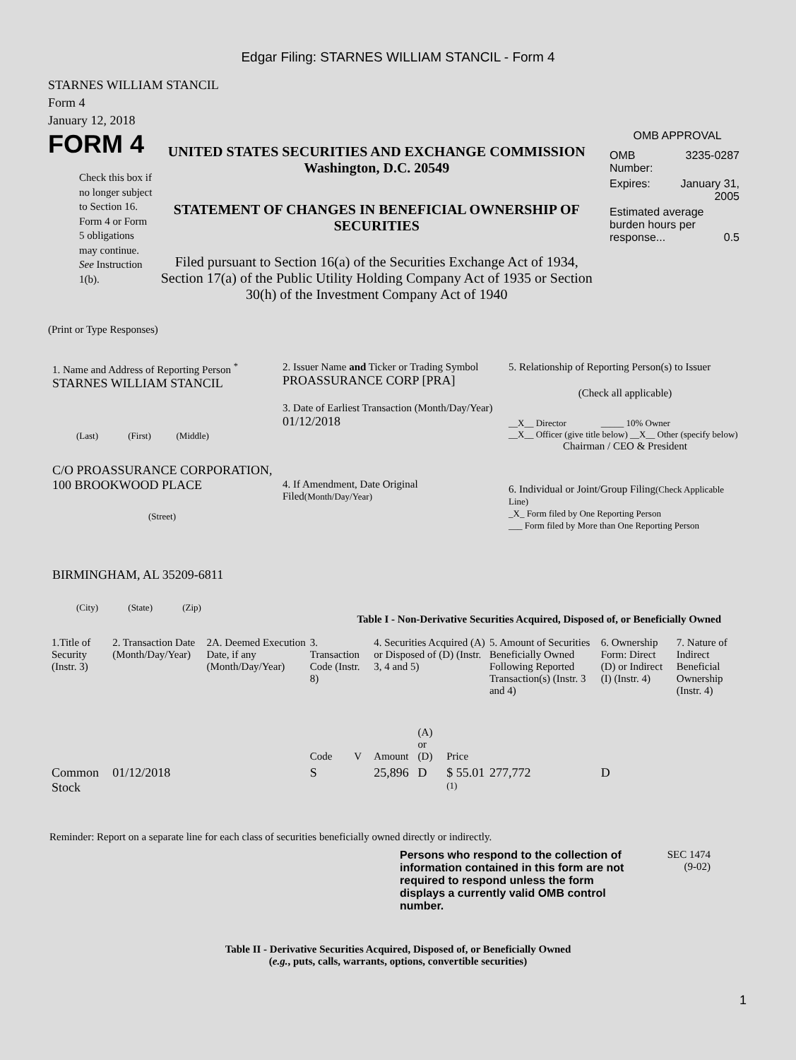Edgar Filing: STARNES WILLIAM STANCIL - Form 4
STARNES WILLIAM STANCIL
Form 4
January 12, 2018
FORM 4
Check this box if no longer subject to Section 16. Form 4 or Form 5 obligations may continue. See Instruction 1(b).
UNITED STATES SECURITIES AND EXCHANGE COMMISSION
Washington, D.C. 20549
STATEMENT OF CHANGES IN BENEFICIAL OWNERSHIP OF SECURITIES
Filed pursuant to Section 16(a) of the Securities Exchange Act of 1934, Section 17(a) of the Public Utility Holding Company Act of 1935 or Section 30(h) of the Investment Company Act of 1940
OMB APPROVAL
| OMB Number: | 3235-0287 |
| Expires: | January 31, 2005 |
| Estimated average burden hours per response... 0.5 | |
(Print or Type Responses)
1. Name and Address of Reporting Person <sup>*</sup>
STARNES WILLIAM STANCIL
(Last) (First) (Middle)
C/O PROASSURANCE CORPORATION, 100 BROOKWOOD PLACE
(Street)
BIRMINGHAM, AL 35209-6811
(City) (State) (Zip)
2. Issuer Name and Ticker or Trading Symbol
PROASSURANCE CORP [PRA]
3. Date of Earliest Transaction (Month/Day/Year)
01/12/2018
4. If Amendment, Date Original Filed(Month/Day/Year)
5. Relationship of Reporting Person(s) to Issuer
(Check all applicable)
__X__ Director _____ 10% Owner
__X__ Officer (give title below) __X__ Other (specify below)
Chairman / CEO & President
6. Individual or Joint/Group Filing(Check Applicable Line)
_X_ Form filed by One Reporting Person
___ Form filed by More than One Reporting Person
Table I - Non-Derivative Securities Acquired, Disposed of, or Beneficially Owned
| 1.Title of Security (Instr. 3) | 2. Transaction Date (Month/Day/Year) | 2A. Deemed Execution Date, if any (Month/Day/Year) | 3. Transaction Code (Instr. 8) | | 4. Securities Acquired (A) or Disposed of (D) (Instr. 3, 4 and 5) | | | 5. Amount of Securities Beneficially Owned Following Reported Transaction(s) (Instr. 3 and 4) | 6. Ownership Form: Direct (D) or Indirect (I) (Instr. 4) | 7. Nature of Indirect Beneficial Ownership (Instr. 4) |
| --- | --- | --- | --- | --- | --- | --- | --- | --- | --- | --- |
| | | | Code | V | Amount | (A) or (D) | Price | | | |
| Common Stock | 01/12/2018 | | S | | 25,896 | D | $ 55.01 <sup>(1)</sup> | 277,772 | D | |
Reminder: Report on a separate line for each class of securities beneficially owned directly or indirectly.
Persons who respond to the collection of information contained in this form are not required to respond unless the form displays a currently valid OMB control number.
SEC 1474
(9-02)
Table II - Derivative Securities Acquired, Disposed of, or Beneficially Owned
(e.g., puts, calls, warrants, options, convertible securities)
1